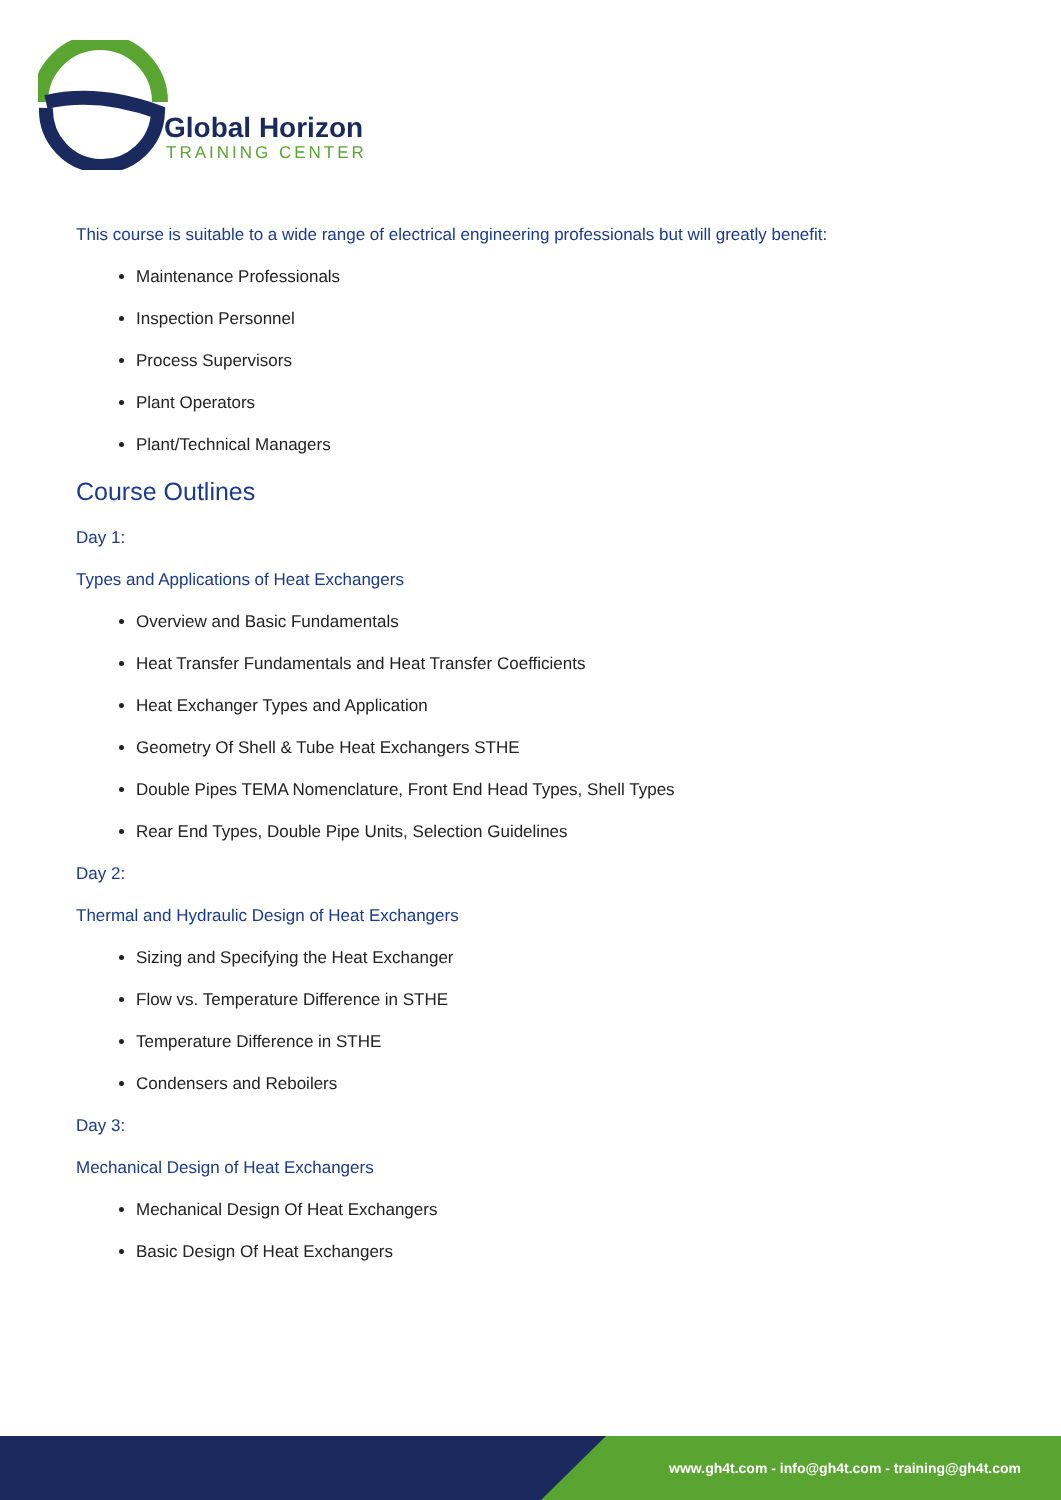Global Horizon
TRAINING CENTER
This course is suitable to a wide range of electrical engineering professionals but will greatly benefit:
Maintenance Professionals
Inspection Personnel
Process Supervisors
Plant Operators
Plant/Technical Managers
Course Outlines
Day 1:
Types and Applications of Heat Exchangers
Overview and Basic Fundamentals
Heat Transfer Fundamentals and Heat Transfer Coefficients
Heat Exchanger Types and Application
Geometry Of Shell & Tube Heat Exchangers STHE
Double Pipes TEMA Nomenclature, Front End Head Types, Shell Types
Rear End Types, Double Pipe Units, Selection Guidelines
Day 2:
Thermal and Hydraulic Design of Heat Exchangers
Sizing and Specifying the Heat Exchanger
Flow vs. Temperature Difference in STHE
Temperature Difference in STHE
Condensers and Reboilers
Day 3:
Mechanical Design of Heat Exchangers
Mechanical Design Of Heat Exchangers
Basic Design Of Heat Exchangers
www.gh4t.com - info@gh4t.com - training@gh4t.com